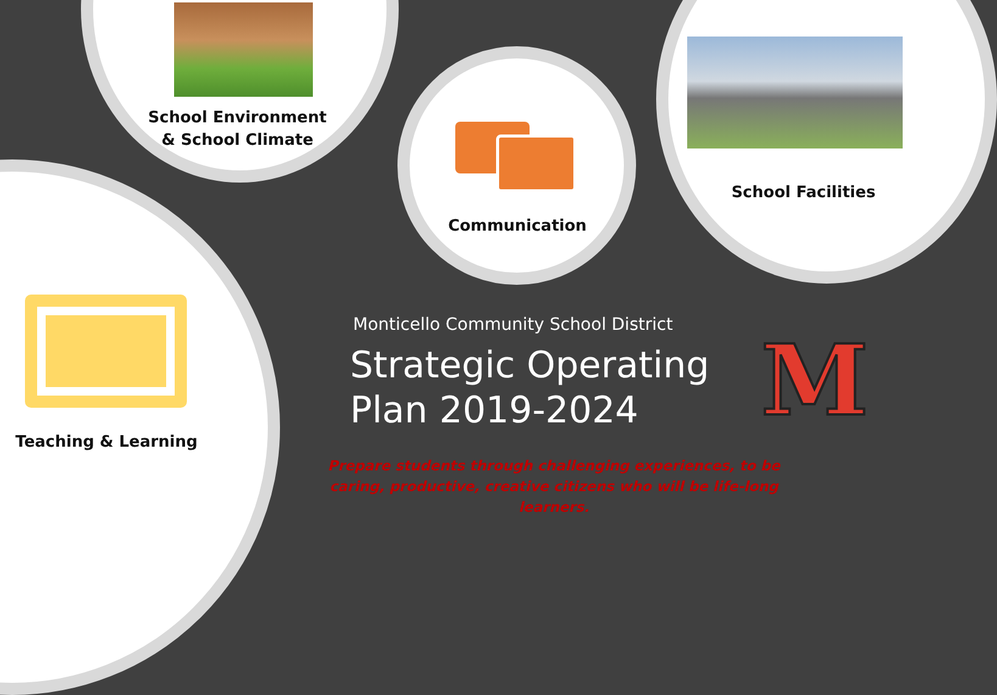School Environment
& School Climate
Communication
School Facilities
Teaching & Learning
Monticello Community School District
Strategic Operating
Plan 2019-2024
M
Prepare students through challenging experiences, to be caring, productive, creative citizens who will be life-long learners.